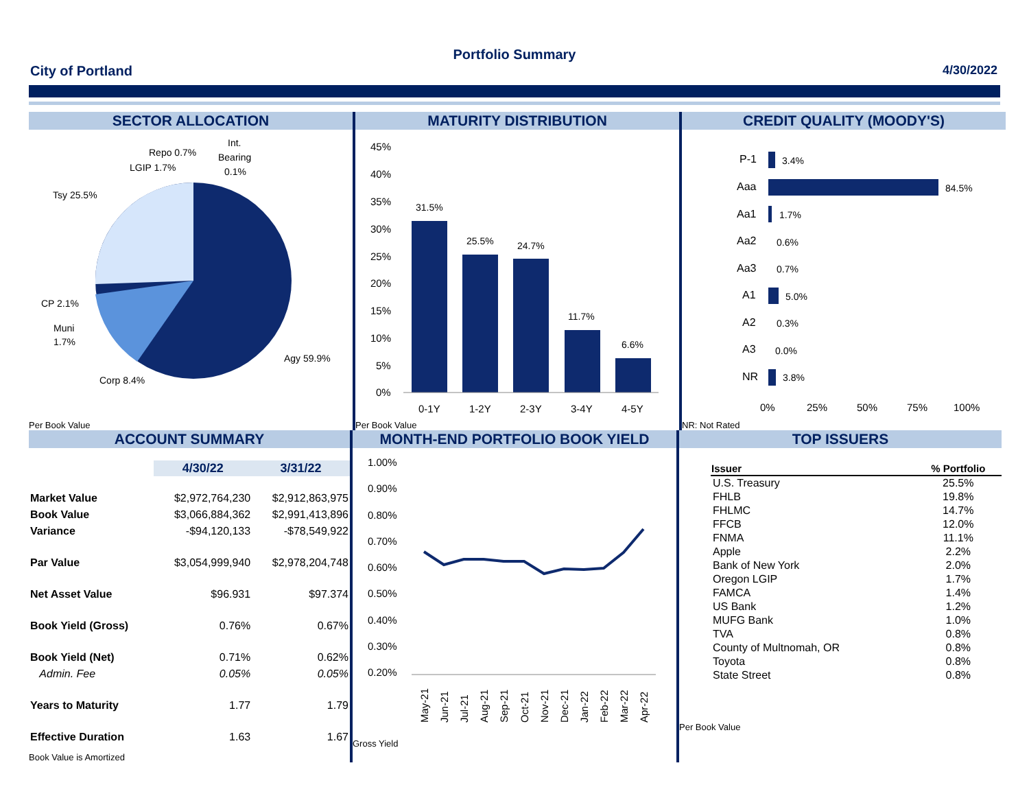Portfolio Summary
City of Portland 4/30/2022
SECTOR ALLOCATION
Tsy 25.5%
Repo 0.7%
LGIP 1.7%
Int.
Bearing
0.1%
CP 2.1%
Muni
1.7%
Corp 8.4%
Agy 59.9%
Per Book Value
MATURITY DISTRIBUTION
45%
40%
35%
30%
25%
20%
15%
10%
5%
0%
31.5%
25.5%
24.7%
11.7%
6.6%
0-1Y
1-2Y
2-3Y
3-4Y
4-5Y
Per Book Value
CREDIT QUALITY (MOODY'S)
P-1
Aaa
Aa1
Aa2
Aa3
A1
A2
A3
NR
3.4%
84.5%
1.7%
0.6%
0.7%
5.0%
0.3%
0.0%
3.8%
0%
25%
50%
75%
100%
NR: Not Rated
ACCOUNT SUMMARY
| | 4/30/22 | 3/31/22 |
| Market Value | $2,972,764,230 | $2,912,863,975 |
| Book Value | $3,066,884,362 | $2,991,413,896 |
| Variance | -$94,120,133 | -$78,549,922 |
| Par Value | $3,054,999,940 | $2,978,204,748 |
| Net Asset Value | $96.931 | $97.374 |
| Book Yield (Gross) | 0.76% | 0.67% |
| Book Yield (Net) | 0.71% | 0.62% |
| Admin. Fee | 0.05% | 0.05% |
| Years to Maturity | 1.77 | 1.79 |
| Effective Duration | 1.63 | 1.67 |
Book Value is Amortized
MONTH-END PORTFOLIO BOOK YIELD
1.00%
0.90%
0.80%
0.70%
0.60%
0.50%
0.40%
0.30%
0.20%
May-21
Jun-21
Jul-21
Aug-21
Sep-21
Oct-21
Nov-21
Dec-21
Jan-22
Feb-22
Mar-22
Apr-22
Gross Yield
TOP ISSUERS
| Issuer | % Portfolio |
| --- | --- |
| U.S. Treasury | 25.5% |
| FHLB | 19.8% |
| FHLMC | 14.7% |
| FFCB | 12.0% |
| FNMA | 11.1% |
| Apple | 2.2% |
| Bank of New York | 2.0% |
| Oregon LGIP | 1.7% |
| FAMCA | 1.4% |
| US Bank | 1.2% |
| MUFG Bank | 1.0% |
| TVA | 0.8% |
| County of Multnomah, OR | 0.8% |
| Toyota | 0.8% |
| State Street | 0.8% |
Per Book Value